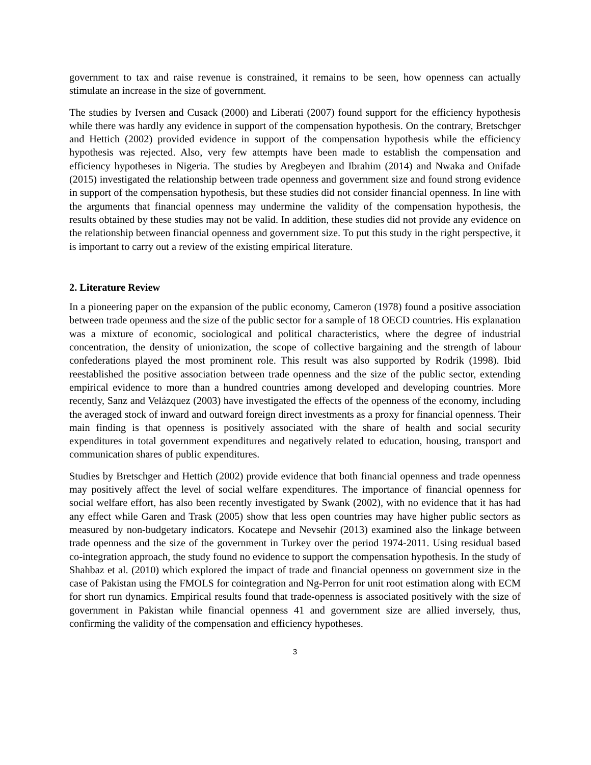government to tax and raise revenue is constrained, it remains to be seen, how openness can actually stimulate an increase in the size of government.
The studies by Iversen and Cusack (2000) and Liberati (2007) found support for the efficiency hypothesis while there was hardly any evidence in support of the compensation hypothesis. On the contrary, Bretschger and Hettich (2002) provided evidence in support of the compensation hypothesis while the efficiency hypothesis was rejected. Also, very few attempts have been made to establish the compensation and efficiency hypotheses in Nigeria. The studies by Aregbeyen and Ibrahim (2014) and Nwaka and Onifade (2015) investigated the relationship between trade openness and government size and found strong evidence in support of the compensation hypothesis, but these studies did not consider financial openness. In line with the arguments that financial openness may undermine the validity of the compensation hypothesis, the results obtained by these studies may not be valid. In addition, these studies did not provide any evidence on the relationship between financial openness and government size. To put this study in the right perspective, it is important to carry out a review of the existing empirical literature.
2. Literature Review
In a pioneering paper on the expansion of the public economy, Cameron (1978) found a positive association between trade openness and the size of the public sector for a sample of 18 OECD countries. His explanation was a mixture of economic, sociological and political characteristics, where the degree of industrial concentration, the density of unionization, the scope of collective bargaining and the strength of labour confederations played the most prominent role. This result was also supported by Rodrik (1998). Ibid reestablished the positive association between trade openness and the size of the public sector, extending empirical evidence to more than a hundred countries among developed and developing countries. More recently, Sanz and Velázquez (2003) have investigated the effects of the openness of the economy, including the averaged stock of inward and outward foreign direct investments as a proxy for financial openness. Their main finding is that openness is positively associated with the share of health and social security expenditures in total government expenditures and negatively related to education, housing, transport and communication shares of public expenditures.
Studies by Bretschger and Hettich (2002) provide evidence that both financial openness and trade openness may positively affect the level of social welfare expenditures. The importance of financial openness for social welfare effort, has also been recently investigated by Swank (2002), with no evidence that it has had any effect while Garen and Trask (2005) show that less open countries may have higher public sectors as measured by non-budgetary indicators. Kocatepe and Nevsehir (2013) examined also the linkage between trade openness and the size of the government in Turkey over the period 1974-2011. Using residual based co-integration approach, the study found no evidence to support the compensation hypothesis. In the study of Shahbaz et al. (2010) which explored the impact of trade and financial openness on government size in the case of Pakistan using the FMOLS for cointegration and Ng-Perron for unit root estimation along with ECM for short run dynamics. Empirical results found that trade-openness is associated positively with the size of government in Pakistan while financial openness 41 and government size are allied inversely, thus, confirming the validity of the compensation and efficiency hypotheses.
3